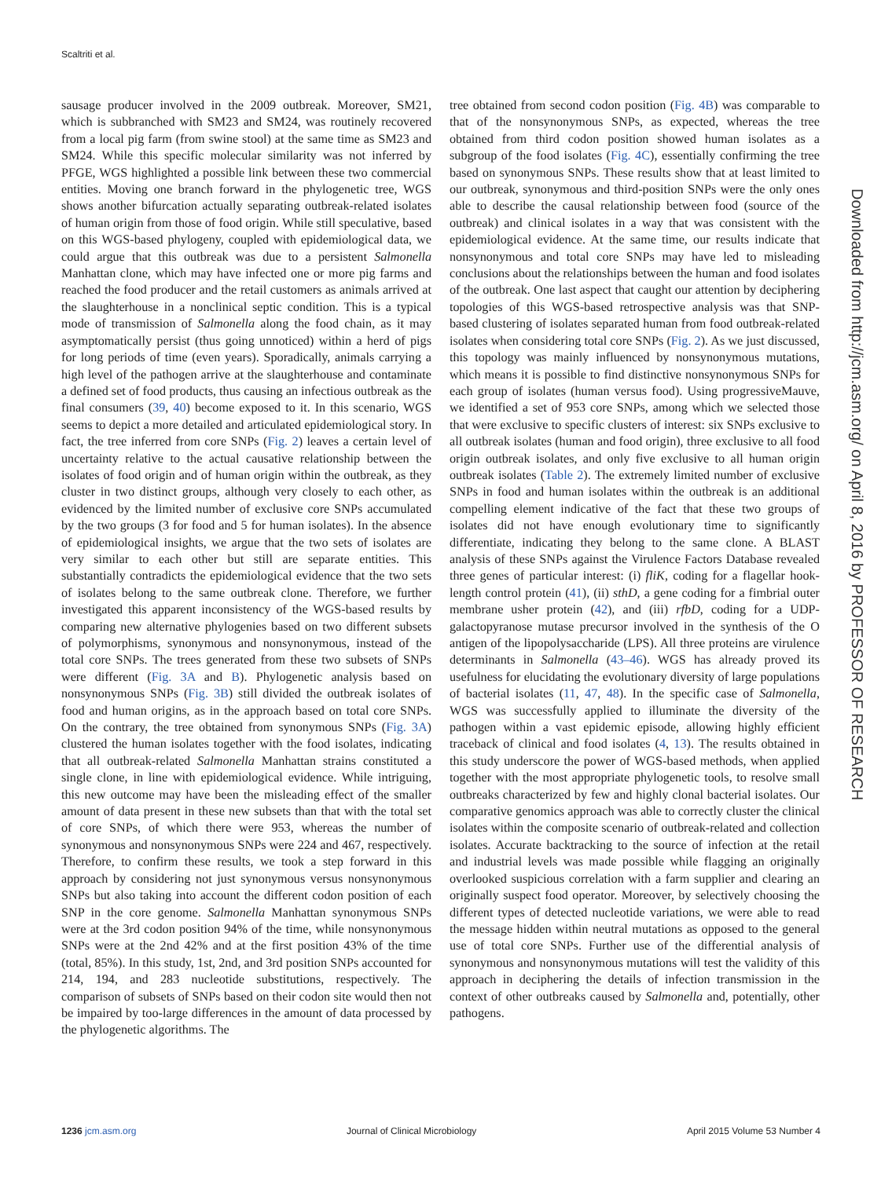Scaltriti et al.
sausage producer involved in the 2009 outbreak. Moreover, SM21, which is subbranched with SM23 and SM24, was routinely recovered from a local pig farm (from swine stool) at the same time as SM23 and SM24. While this specific molecular similarity was not inferred by PFGE, WGS highlighted a possible link between these two commercial entities. Moving one branch forward in the phylogenetic tree, WGS shows another bifurcation actually separating outbreak-related isolates of human origin from those of food origin. While still speculative, based on this WGS-based phylogeny, coupled with epidemiological data, we could argue that this outbreak was due to a persistent Salmonella Manhattan clone, which may have infected one or more pig farms and reached the food producer and the retail customers as animals arrived at the slaughterhouse in a nonclinical septic condition. This is a typical mode of transmission of Salmonella along the food chain, as it may asymptomatically persist (thus going unnoticed) within a herd of pigs for long periods of time (even years). Sporadically, animals carrying a high level of the pathogen arrive at the slaughterhouse and contaminate a defined set of food products, thus causing an infectious outbreak as the final consumers (39, 40) become exposed to it. In this scenario, WGS seems to depict a more detailed and articulated epidemiological story. In fact, the tree inferred from core SNPs (Fig. 2) leaves a certain level of uncertainty relative to the actual causative relationship between the isolates of food origin and of human origin within the outbreak, as they cluster in two distinct groups, although very closely to each other, as evidenced by the limited number of exclusive core SNPs accumulated by the two groups (3 for food and 5 for human isolates). In the absence of epidemiological insights, we argue that the two sets of isolates are very similar to each other but still are separate entities. This substantially contradicts the epidemiological evidence that the two sets of isolates belong to the same outbreak clone. Therefore, we further investigated this apparent inconsistency of the WGS-based results by comparing new alternative phylogenies based on two different subsets of polymorphisms, synonymous and nonsynonymous, instead of the total core SNPs. The trees generated from these two subsets of SNPs were different (Fig. 3A and B). Phylogenetic analysis based on nonsynonymous SNPs (Fig. 3B) still divided the outbreak isolates of food and human origins, as in the approach based on total core SNPs. On the contrary, the tree obtained from synonymous SNPs (Fig. 3A) clustered the human isolates together with the food isolates, indicating that all outbreak-related Salmonella Manhattan strains constituted a single clone, in line with epidemiological evidence. While intriguing, this new outcome may have been the misleading effect of the smaller amount of data present in these new subsets than that with the total set of core SNPs, of which there were 953, whereas the number of synonymous and nonsynonymous SNPs were 224 and 467, respectively. Therefore, to confirm these results, we took a step forward in this approach by considering not just synonymous versus nonsynonymous SNPs but also taking into account the different codon position of each SNP in the core genome. Salmonella Manhattan synonymous SNPs were at the 3rd codon position 94% of the time, while nonsynonymous SNPs were at the 2nd 42% and at the first position 43% of the time (total, 85%). In this study, 1st, 2nd, and 3rd position SNPs accounted for 214, 194, and 283 nucleotide substitutions, respectively. The comparison of subsets of SNPs based on their codon site would then not be impaired by too-large differences in the amount of data processed by the phylogenetic algorithms. The
tree obtained from second codon position (Fig. 4B) was comparable to that of the nonsynonymous SNPs, as expected, whereas the tree obtained from third codon position showed human isolates as a subgroup of the food isolates (Fig. 4C), essentially confirming the tree based on synonymous SNPs. These results show that at least limited to our outbreak, synonymous and third-position SNPs were the only ones able to describe the causal relationship between food (source of the outbreak) and clinical isolates in a way that was consistent with the epidemiological evidence. At the same time, our results indicate that nonsynonymous and total core SNPs may have led to misleading conclusions about the relationships between the human and food isolates of the outbreak. One last aspect that caught our attention by deciphering topologies of this WGS-based retrospective analysis was that SNP-based clustering of isolates separated human from food outbreak-related isolates when considering total core SNPs (Fig. 2). As we just discussed, this topology was mainly influenced by nonsynonymous mutations, which means it is possible to find distinctive nonsynonymous SNPs for each group of isolates (human versus food). Using progressiveMauve, we identified a set of 953 core SNPs, among which we selected those that were exclusive to specific clusters of interest: six SNPs exclusive to all outbreak isolates (human and food origin), three exclusive to all food origin outbreak isolates, and only five exclusive to all human origin outbreak isolates (Table 2). The extremely limited number of exclusive SNPs in food and human isolates within the outbreak is an additional compelling element indicative of the fact that these two groups of isolates did not have enough evolutionary time to significantly differentiate, indicating they belong to the same clone. A BLAST analysis of these SNPs against the Virulence Factors Database revealed three genes of particular interest: (i) fliK, coding for a flagellar hook-length control protein (41), (ii) sthD, a gene coding for a fimbrial outer membrane usher protein (42), and (iii) rfbD, coding for a UDP-galactopyranose mutase precursor involved in the synthesis of the O antigen of the lipopolysaccharide (LPS). All three proteins are virulence determinants in Salmonella (43–46). WGS has already proved its usefulness for elucidating the evolutionary diversity of large populations of bacterial isolates (11, 47, 48). In the specific case of Salmonella, WGS was successfully applied to illuminate the diversity of the pathogen within a vast epidemic episode, allowing highly efficient traceback of clinical and food isolates (4, 13). The results obtained in this study underscore the power of WGS-based methods, when applied together with the most appropriate phylogenetic tools, to resolve small outbreaks characterized by few and highly clonal bacterial isolates. Our comparative genomics approach was able to correctly cluster the clinical isolates within the composite scenario of outbreak-related and collection isolates. Accurate backtracking to the source of infection at the retail and industrial levels was made possible while flagging an originally overlooked suspicious correlation with a farm supplier and clearing an originally suspect food operator. Moreover, by selectively choosing the different types of detected nucleotide variations, we were able to read the message hidden within neutral mutations as opposed to the general use of total core SNPs. Further use of the differential analysis of synonymous and nonsynonymous mutations will test the validity of this approach in deciphering the details of infection transmission in the context of other outbreaks caused by Salmonella and, potentially, other pathogens.
Downloaded from http://jcm.asm.org/ on April 8, 2016 by PROFESSOR OF RESEARCH
1236 jcm.asm.org Journal of Clinical Microbiology April 2015 Volume 53 Number 4